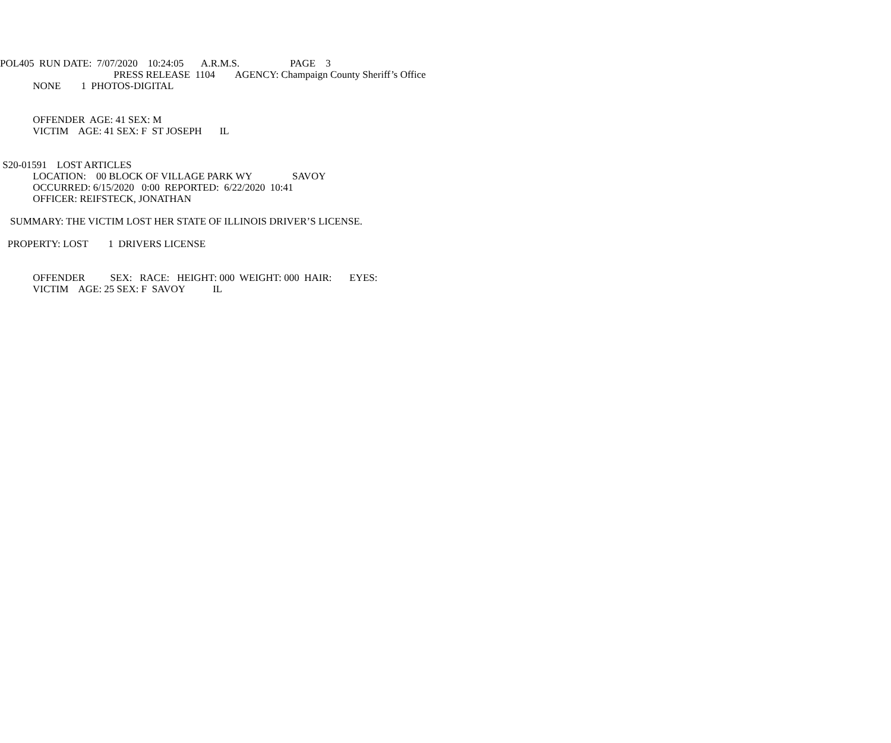POL405 RUN DATE: 7/07/2020 10:24:05 A.R.M.S. PAGE 3
PRESS RELEASE 1104 AGENCY: Champaign County Sheriff’s Office
NONE 1 PHOTOS-DIGITAL
OFFENDER AGE: 41 SEX: M
VICTIM AGE: 41 SEX: F ST JOSEPH IL
S20-01591 LOST ARTICLES
LOCATION: 00 BLOCK OF VILLAGE PARK WY SAVOY
OCCURRED: 6/15/2020 0:00 REPORTED: 6/22/2020 10:41
OFFICER: REIFSTECK, JONATHAN
SUMMARY: THE VICTIM LOST HER STATE OF ILLINOIS DRIVER’S LICENSE.
PROPERTY: LOST 1 DRIVERS LICENSE
OFFENDER SEX: RACE: HEIGHT: 000 WEIGHT: 000 HAIR: EYES:
VICTIM AGE: 25 SEX: F SAVOY IL